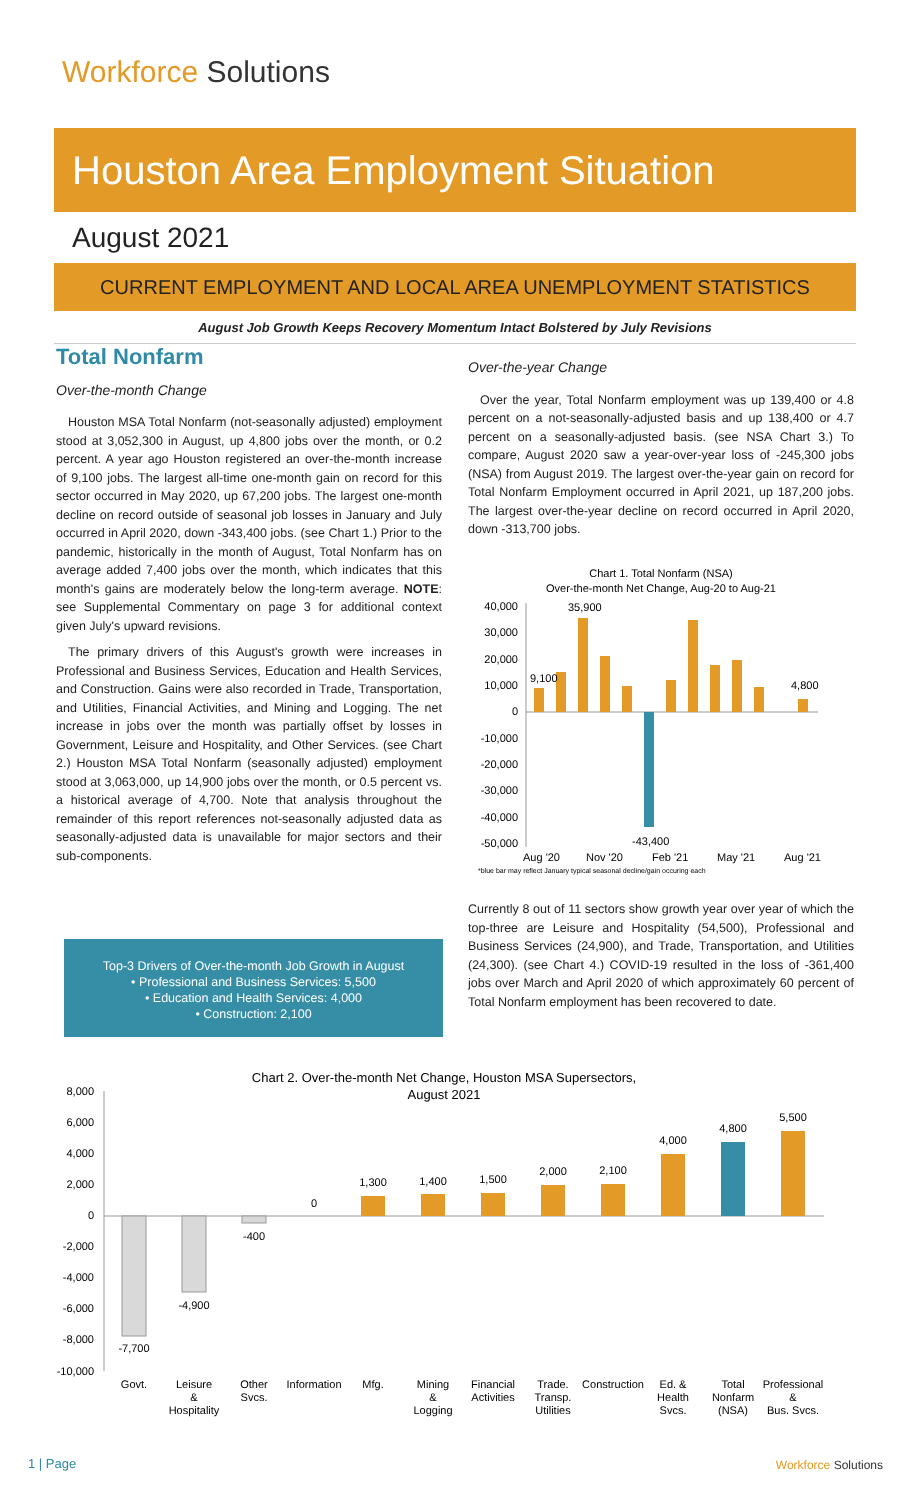Workforce Solutions
Houston Area Employment Situation
August 2021
CURRENT EMPLOYMENT AND LOCAL AREA UNEMPLOYMENT STATISTICS
August Job Growth Keeps Recovery Momentum Intact Bolstered by July Revisions
Total Nonfarm
Over-the-month Change
Houston MSA Total Nonfarm (not-seasonally adjusted) employment stood at 3,052,300 in August, up 4,800 jobs over the month, or 0.2 percent. A year ago Houston registered an over-the-month increase of 9,100 jobs. The largest all-time one-month gain on record for this sector occurred in May 2020, up 67,200 jobs. The largest one-month decline on record outside of seasonal job losses in January and July occurred in April 2020, down -343,400 jobs. (see Chart 1.) Prior to the pandemic, historically in the month of August, Total Nonfarm has on average added 7,400 jobs over the month, which indicates that this month's gains are moderately below the long-term average. NOTE: see Supplemental Commentary on page 3 for additional context given July's upward revisions.
The primary drivers of this August's growth were increases in Professional and Business Services, Education and Health Services, and Construction. Gains were also recorded in Trade, Transportation, and Utilities, Financial Activities, and Mining and Logging. The net increase in jobs over the month was partially offset by losses in Government, Leisure and Hospitality, and Other Services. (see Chart 2.) Houston MSA Total Nonfarm (seasonally adjusted) employment stood at 3,063,000, up 14,900 jobs over the month, or 0.5 percent vs. a historical average of 4,700. Note that analysis throughout the remainder of this report references not-seasonally adjusted data as seasonally-adjusted data is unavailable for major sectors and their sub-components.
Top-3 Drivers of Over-the-month Job Growth in August
• Professional and Business Services: 5,500
• Education and Health Services: 4,000
• Construction: 2,100
Over-the-year Change
Over the year, Total Nonfarm employment was up 139,400 or 4.8 percent on a not-seasonally-adjusted basis and up 138,400 or 4.7 percent on a seasonally-adjusted basis. (see NSA Chart 3.) To compare, August 2020 saw a year-over-year loss of -245,300 jobs (NSA) from August 2019. The largest over-the-year gain on record for Total Nonfarm Employment occurred in April 2021, up 187,200 jobs. The largest over-the-year decline on record occurred in April 2020, down -313,700 jobs.
Chart 1. Total Nonfarm (NSA)
Over-the-month Net Change, Aug-20 to Aug-21
40,000
30,000
20,000
10,000
0
-10,000
-20,000
-30,000
-40,000
-50,000
9,100
35,900
-43,400
4,800
Aug '20
Nov '20
Feb '21
May '21
Aug '21
*blue bar may reflect January typical seasonal decline/gain occuring each
Currently 8 out of 11 sectors show growth year over year of which the top-three are Leisure and Hospitality (54,500), Professional and Business Services (24,900), and Trade, Transportation, and Utilities (24,300). (see Chart 4.) COVID-19 resulted in the loss of -361,400 jobs over March and April 2020 of which approximately 60 percent of Total Nonfarm employment has been recovered to date.
Chart 2. Over-the-month Net Change, Houston MSA Supersectors,
August 2021
8,000
6,000
4,000
2,000
0
-2,000
-4,000
-6,000
-8,000
-10,000
-7,700
-4,900
-400
0
1,300
1,400
1,500
2,000
2,100
4,000
4,800
5,500
Govt.
Leisure
&
Hospitality
Other
Svcs.
Information
Mfg.
Mining
&
Logging
Financial
Activities
Trade.
Transp.
Utilities
Construction
Ed. &
Health
Svcs.
Total
Nonfarm
(NSA)
Professional
&
Bus. Svcs.
1 | Page Workforce Solutions